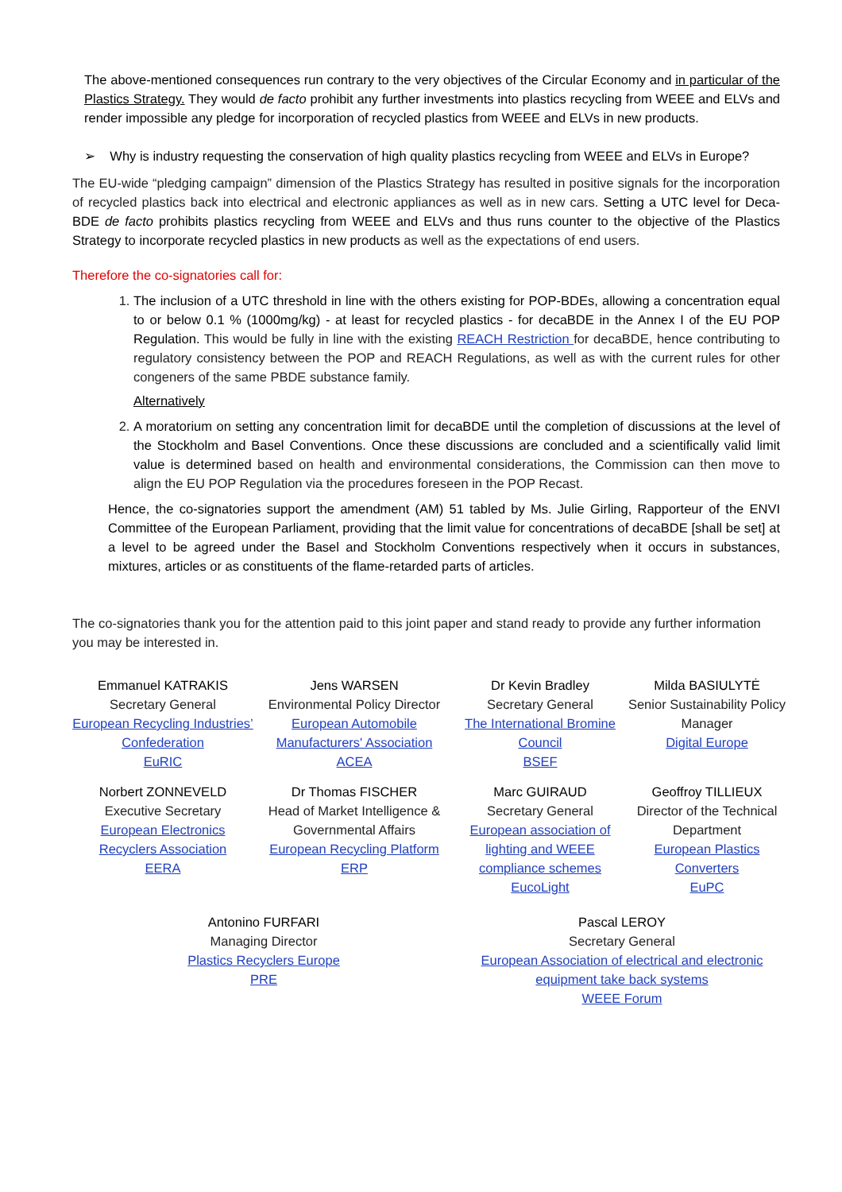The above-mentioned consequences run contrary to the very objectives of the Circular Economy and in particular of the Plastics Strategy. They would de facto prohibit any further investments into plastics recycling from WEEE and ELVs and render impossible any pledge for incorporation of recycled plastics from WEEE and ELVs in new products.
➢ Why is industry requesting the conservation of high quality plastics recycling from WEEE and ELVs in Europe?
The EU-wide “pledging campaign” dimension of the Plastics Strategy has resulted in positive signals for the incorporation of recycled plastics back into electrical and electronic appliances as well as in new cars. Setting a UTC level for Deca-BDE de facto prohibits plastics recycling from WEEE and ELVs and thus runs counter to the objective of the Plastics Strategy to incorporate recycled plastics in new products as well as the expectations of end users.
Therefore the co-signatories call for:
1. The inclusion of a UTC threshold in line with the others existing for POP-BDEs, allowing a concentration equal to or below 0.1 % (1000mg/kg) - at least for recycled plastics - for decaBDE in the Annex I of the EU POP Regulation. This would be fully in line with the existing REACH Restriction for decaBDE, hence contributing to regulatory consistency between the POP and REACH Regulations, as well as with the current rules for other congeners of the same PBDE substance family.
Alternatively
2. A moratorium on setting any concentration limit for decaBDE until the completion of discussions at the level of the Stockholm and Basel Conventions. Once these discussions are concluded and a scientifically valid limit value is determined based on health and environmental considerations, the Commission can then move to align the EU POP Regulation via the procedures foreseen in the POP Recast.
Hence, the co-signatories support the amendment (AM) 51 tabled by Ms. Julie Girling, Rapporteur of the ENVI Committee of the European Parliament, providing that the limit value for concentrations of decaBDE [shall be set] at a level to be agreed under the Basel and Stockholm Conventions respectively when it occurs in substances, mixtures, articles or as constituents of the flame-retarded parts of articles.
The co-signatories thank you for the attention paid to this joint paper and stand ready to provide any further information you may be interested in.
Emmanuel KATRAKIS
Secretary General
European Recycling Industries’ Confederation
EuRIC
Jens WARSEN
Environmental Policy Director
European Automobile Manufacturers' Association
ACEA
Dr Kevin Bradley
Secretary General
The International Bromine Council
BSEF
Milda BASIULYTĖ
Senior Sustainability Policy Manager
Digital Europe
Norbert ZONNEVELD
Executive Secretary
European Electronics Recyclers Association
EERA
Dr Thomas FISCHER
Head of Market Intelligence & Governmental Affairs
European Recycling Platform
ERP
Marc GUIRAUD
Secretary General
European association of lighting and WEEE compliance schemes
EucoLight
Geoffroy TILLIEUX
Director of the Technical Department
European Plastics Converters
EuPC
Antonino FURFARI
Managing Director
Plastics Recyclers Europe
PRE
Pascal LEROY
Secretary General
European Association of electrical and electronic equipment take back systems
WEEE Forum